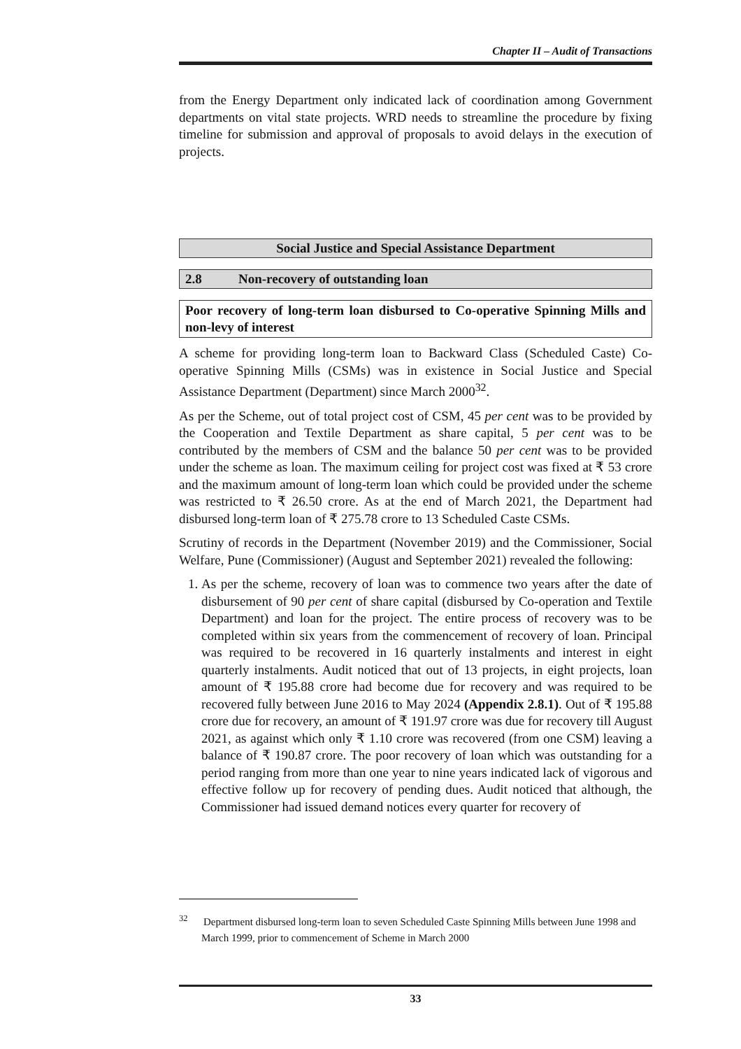Chapter II – Audit of Transactions
from the Energy Department only indicated lack of coordination among Government departments on vital state projects. WRD needs to streamline the procedure by fixing timeline for submission and approval of proposals to avoid delays in the execution of projects.
Social Justice and Special Assistance Department
2.8 Non-recovery of outstanding loan
Poor recovery of long-term loan disbursed to Co-operative Spinning Mills and non-levy of interest
A scheme for providing long-term loan to Backward Class (Scheduled Caste) Co-operative Spinning Mills (CSMs) was in existence in Social Justice and Special Assistance Department (Department) since March 2000<sup>32</sup>.
As per the Scheme, out of total project cost of CSM, 45 per cent was to be provided by the Cooperation and Textile Department as share capital, 5 per cent was to be contributed by the members of CSM and the balance 50 per cent was to be provided under the scheme as loan. The maximum ceiling for project cost was fixed at ₹ 53 crore and the maximum amount of long-term loan which could be provided under the scheme was restricted to ₹ 26.50 crore. As at the end of March 2021, the Department had disbursed long-term loan of ₹ 275.78 crore to 13 Scheduled Caste CSMs.
Scrutiny of records in the Department (November 2019) and the Commissioner, Social Welfare, Pune (Commissioner) (August and September 2021) revealed the following:
1. As per the scheme, recovery of loan was to commence two years after the date of disbursement of 90 per cent of share capital (disbursed by Co-operation and Textile Department) and loan for the project. The entire process of recovery was to be completed within six years from the commencement of recovery of loan. Principal was required to be recovered in 16 quarterly instalments and interest in eight quarterly instalments. Audit noticed that out of 13 projects, in eight projects, loan amount of ₹ 195.88 crore had become due for recovery and was required to be recovered fully between June 2016 to May 2024 (Appendix 2.8.1). Out of ₹ 195.88 crore due for recovery, an amount of ₹ 191.97 crore was due for recovery till August 2021, as against which only ₹ 1.10 crore was recovered (from one CSM) leaving a balance of ₹ 190.87 crore. The poor recovery of loan which was outstanding for a period ranging from more than one year to nine years indicated lack of vigorous and effective follow up for recovery of pending dues. Audit noticed that although, the Commissioner had issued demand notices every quarter for recovery of
<sup>32</sup> Department disbursed long-term loan to seven Scheduled Caste Spinning Mills between June 1998 and March 1999, prior to commencement of Scheme in March 2000
33